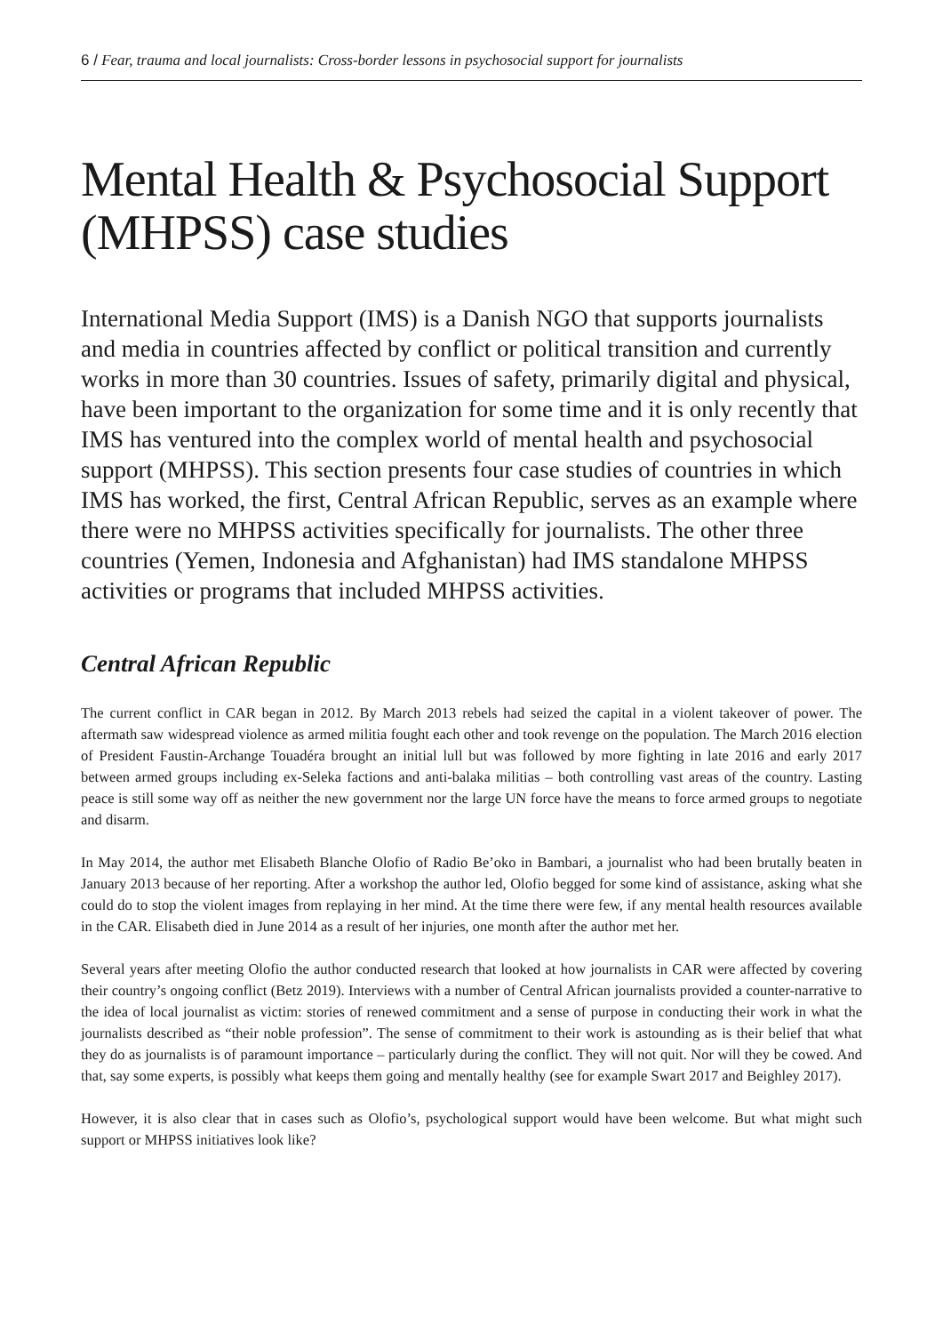6 / Fear, trauma and local journalists: Cross-border lessons in psychosocial support for journalists
Mental Health & Psychosocial Support (MHPSS) case studies
International Media Support (IMS) is a Danish NGO that supports journalists and media in countries affected by conflict or political transition and currently works in more than 30 countries. Issues of safety, primarily digital and physical, have been important to the organization for some time and it is only recently that IMS has ventured into the complex world of mental health and psychosocial support (MHPSS). This section presents four case studies of countries in which IMS has worked, the first, Central African Republic, serves as an example where there were no MHPSS activities specifically for journalists. The other three countries (Yemen, Indonesia and Afghanistan) had IMS standalone MHPSS activities or programs that included MHPSS activities.
Central African Republic
The current conflict in CAR began in 2012. By March 2013 rebels had seized the capital in a violent takeover of power. The aftermath saw widespread violence as armed militia fought each other and took revenge on the population. The March 2016 election of President Faustin-Archange Touadéra brought an initial lull but was followed by more fighting in late 2016 and early 2017 between armed groups including ex-Seleka factions and anti-balaka militias – both controlling vast areas of the country. Lasting peace is still some way off as neither the new government nor the large UN force have the means to force armed groups to negotiate and disarm.
In May 2014, the author met Elisabeth Blanche Olofio of Radio Be’oko in Bambari, a journalist who had been brutally beaten in January 2013 because of her reporting. After a workshop the author led, Olofio begged for some kind of assistance, asking what she could do to stop the violent images from replaying in her mind. At the time there were few, if any mental health resources available in the CAR. Elisabeth died in June 2014 as a result of her injuries, one month after the author met her.
Several years after meeting Olofio the author conducted research that looked at how journalists in CAR were affected by covering their country’s ongoing conflict (Betz 2019). Interviews with a number of Central African journalists provided a counter-narrative to the idea of local journalist as victim: stories of renewed commitment and a sense of purpose in conducting their work in what the journalists described as “their noble profession”. The sense of commitment to their work is astounding as is their belief that what they do as journalists is of paramount importance – particularly during the conflict. They will not quit. Nor will they be cowed. And that, say some experts, is possibly what keeps them going and mentally healthy (see for example Swart 2017 and Beighley 2017).
However, it is also clear that in cases such as Olofio’s, psychological support would have been welcome. But what might such support or MHPSS initiatives look like?